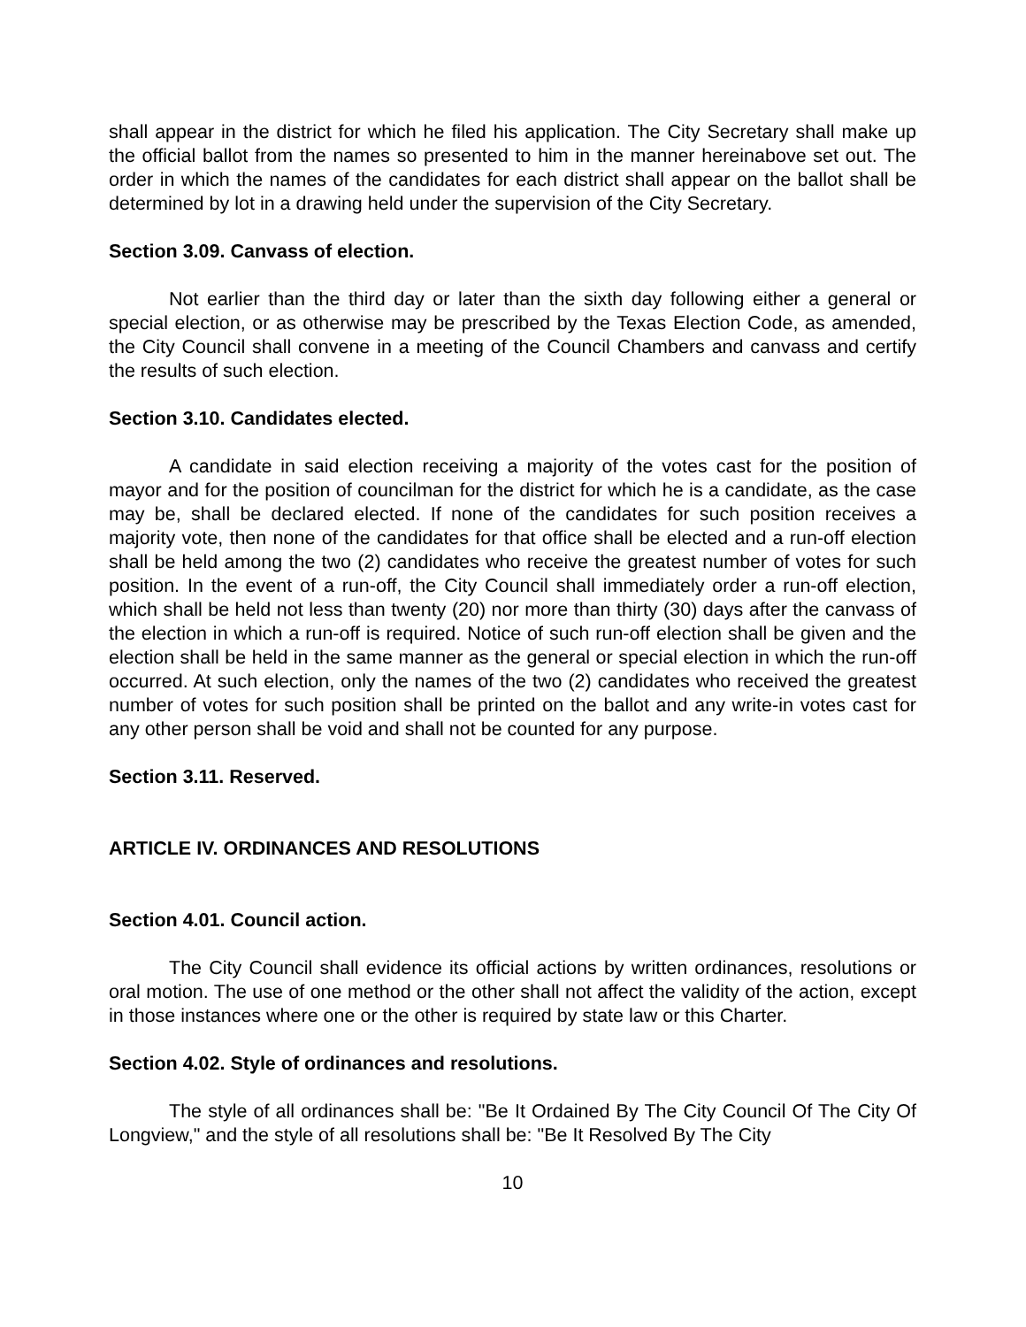shall appear in the district for which he filed his application. The City Secretary shall make up the official ballot from the names so presented to him in the manner hereinabove set out. The order in which the names of the candidates for each district shall appear on the ballot shall be determined by lot in a drawing held under the supervision of the City Secretary.
Section 3.09. Canvass of election.
Not earlier than the third day or later than the sixth day following either a general or special election, or as otherwise may be prescribed by the Texas Election Code, as amended, the City Council shall convene in a meeting of the Council Chambers and canvass and certify the results of such election.
Section 3.10. Candidates elected.
A candidate in said election receiving a majority of the votes cast for the position of mayor and for the position of councilman for the district for which he is a candidate, as the case may be, shall be declared elected. If none of the candidates for such position receives a majority vote, then none of the candidates for that office shall be elected and a run-off election shall be held among the two (2) candidates who receive the greatest number of votes for such position. In the event of a run-off, the City Council shall immediately order a run-off election, which shall be held not less than twenty (20) nor more than thirty (30) days after the canvass of the election in which a run-off is required. Notice of such run-off election shall be given and the election shall be held in the same manner as the general or special election in which the run-off occurred. At such election, only the names of the two (2) candidates who received the greatest number of votes for such position shall be printed on the ballot and any write-in votes cast for any other person shall be void and shall not be counted for any purpose.
Section 3.11. Reserved.
ARTICLE IV. ORDINANCES AND RESOLUTIONS
Section 4.01. Council action.
The City Council shall evidence its official actions by written ordinances, resolutions or oral motion. The use of one method or the other shall not affect the validity of the action, except in those instances where one or the other is required by state law or this Charter.
Section 4.02. Style of ordinances and resolutions.
The style of all ordinances shall be: "Be It Ordained By The City Council Of The City Of Longview," and the style of all resolutions shall be: "Be It Resolved By The City
10